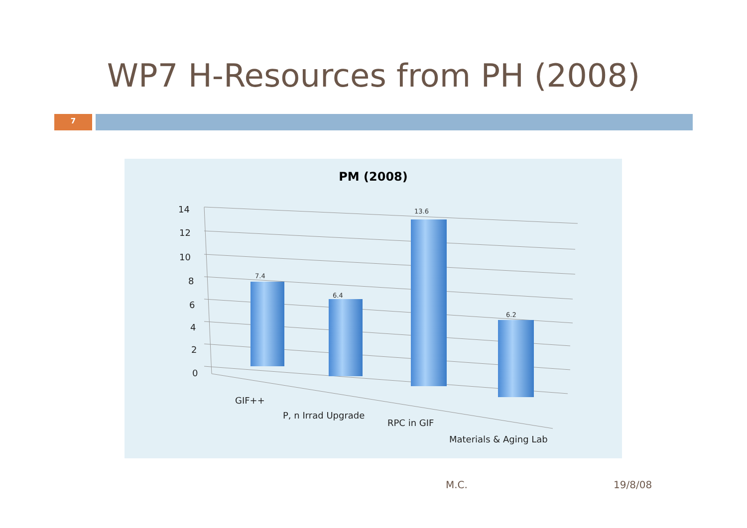WP7 H-Resources from PH (2008)
7
PM (2008)
14
12
10
8
6
4
2
0
7.4
6.4
13.6
6.2
GIF++
P, n Irrad Upgrade
RPC in GIF
Materials & Aging Lab
M.C. 19/8/08